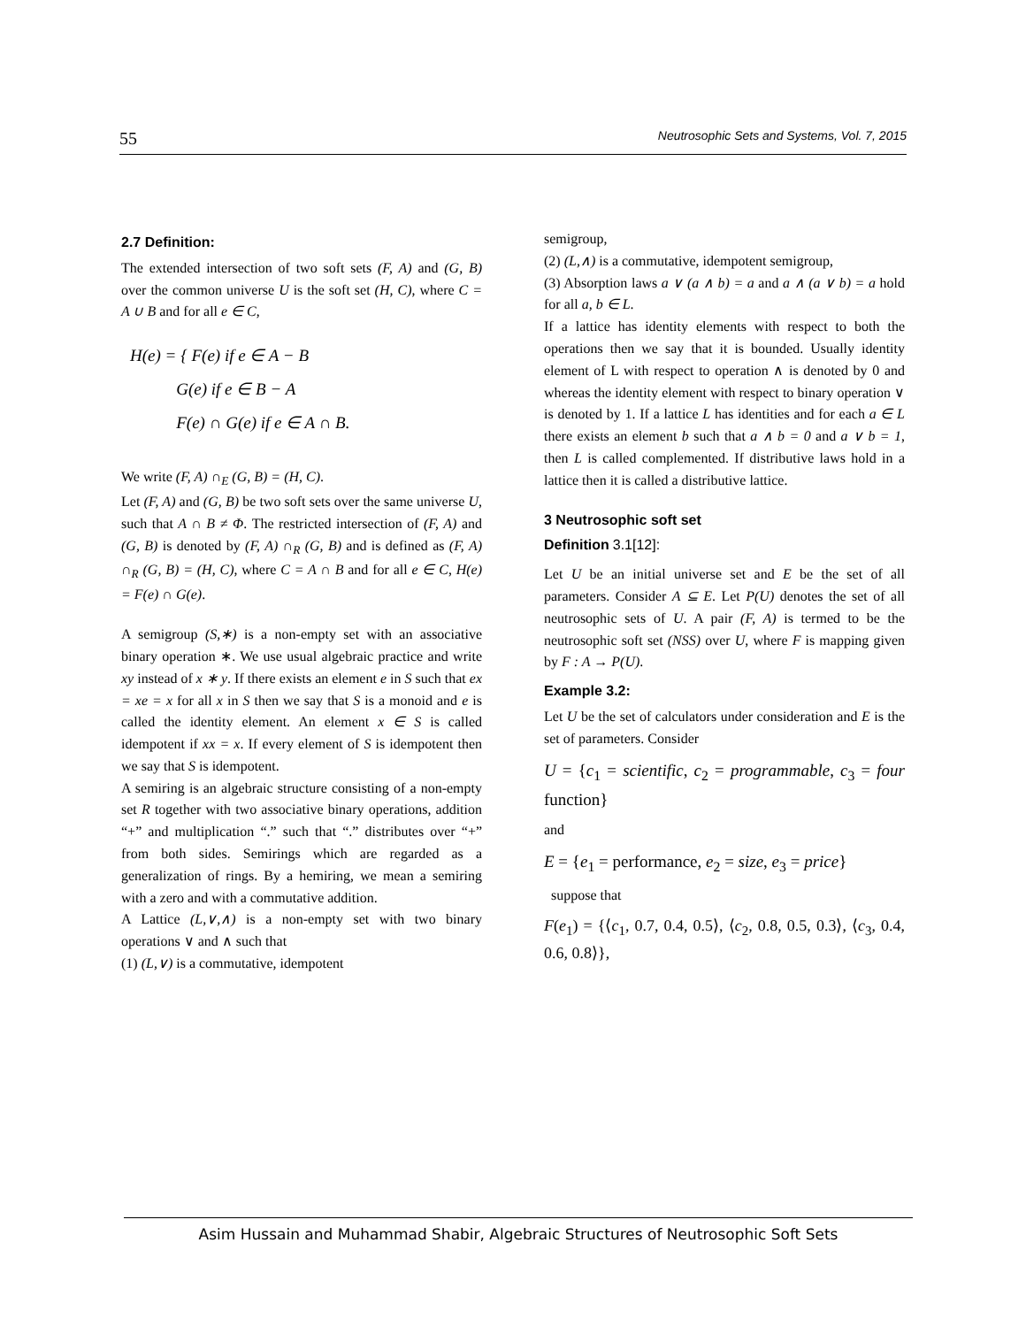55 Neutrosophic Sets and Systems, Vol. 7, 2015
2.7 Definition:
The extended intersection of two soft sets (F, A) and (G, B) over the common universe U is the soft set (H, C), where C = A ∪ B and for all e ∈ C,
H(e) = { F(e) if e ∈ A − B
G(e) if e ∈ B − A
F(e) ∩ G(e) if e ∈ A ∩ B.
We write (F, A) ∩<sub>E</sub> (G, B) = (H, C).
Let (F, A) and (G, B) be two soft sets over the same universe U, such that A ∩ B ≠ Φ. The restricted intersection of (F, A) and (G, B) is denoted by (F, A) ∩<sub>R</sub> (G, B) and is defined as (F, A) ∩<sub>R</sub> (G, B) = (H, C), where C = A ∩ B and for all e ∈ C, H(e) = F(e) ∩ G(e).
A semigroup (S,∗) is a non-empty set with an associative binary operation ∗. We use usual algebraic practice and write xy instead of x ∗ y. If there exists an element e in S such that ex = xe = x for all x in S then we say that S is a monoid and e is called the identity element. An element x ∈ S is called idempotent if xx = x. If every element of S is idempotent then we say that S is idempotent.
A semiring is an algebraic structure consisting of a non-empty set R together with two associative binary operations, addition “+” and multiplication “.” such that “.” distributes over “+” from both sides. Semirings which are regarded as a generalization of rings. By a hemiring, we mean a semiring with a zero and with a commutative addition.
A Lattice (L,∨,∧) is a non-empty set with two binary operations ∨ and ∧ such that
(1) (L,∨) is a commutative, idempotent
semigroup,
(2) (L,∧) is a commutative, idempotent semigroup,
(3) Absorption laws a ∨ (a ∧ b) = a and a ∧ (a ∨ b) = a hold for all a, b ∈ L.
If a lattice has identity elements with respect to both the operations then we say that it is bounded. Usually identity element of L with respect to operation ∧ is denoted by 0 and whereas the identity element with respect to binary operation ∨ is denoted by 1. If a lattice L has identities and for each a ∈ L there exists an element b such that a ∧ b = 0 and a ∨ b = 1, then L is called complemented. If distributive laws hold in a lattice then it is called a distributive lattice.
3 Neutrosophic soft set
Definition 3.1[12]:
Let U be an initial universe set and E be the set of all parameters. Consider A ⊆ E. Let P(U) denotes the set of all neutrosophic sets of U. A pair (F, A) is termed to be the neutrosophic soft set (NSS) over U, where F is mapping given by F : A → P(U).
Example 3.2:
Let U be the set of calculators under consideration and E is the set of parameters. Consider
U = {c<sub>1</sub> = scientific, c<sub>2</sub> = programmable, c<sub>3</sub> = four function}
and
E = {e<sub>1</sub> = performance, e<sub>2</sub> = size, e<sub>3</sub> = price}
suppose that
F(e<sub>1</sub>) = {⟨c<sub>1</sub>, 0.7, 0.4, 0.5⟩, ⟨c<sub>2</sub>, 0.8, 0.5, 0.3⟩, ⟨c<sub>3</sub>, 0.4, 0.6, 0.8⟩},
Asim Hussain and Muhammad Shabir, Algebraic Structures of Neutrosophic Soft Sets